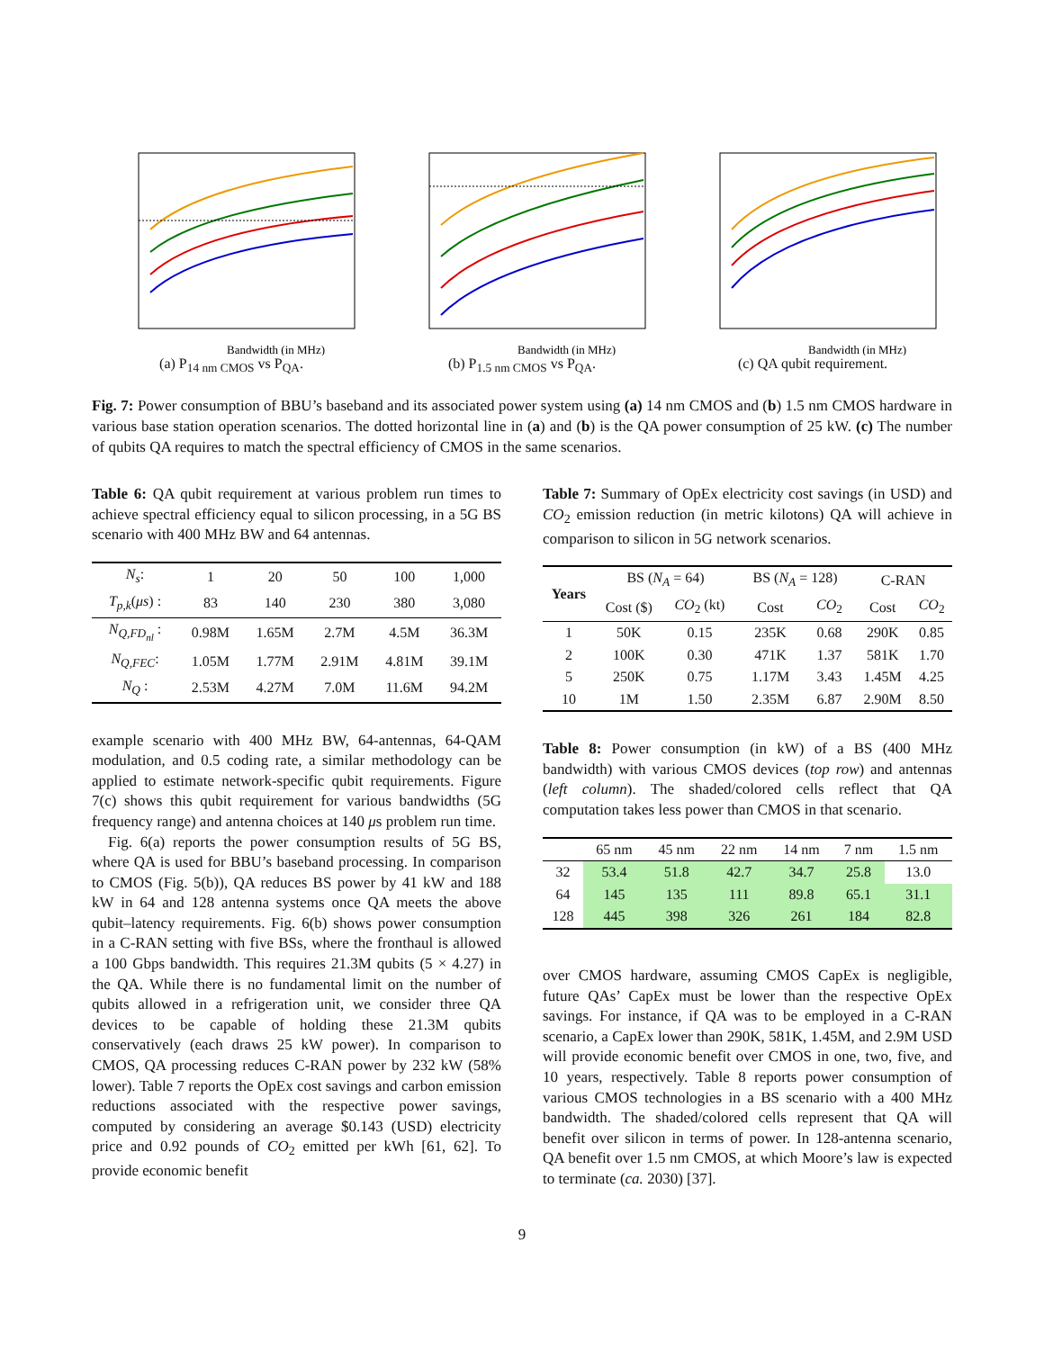Bandwidth (in MHz)
(a) P<sub>14 nm CMOS</sub> vs P<sub>QA</sub>.
Bandwidth (in MHz)
(b) P<sub>1.5 nm CMOS</sub> vs P<sub>QA</sub>.
Bandwidth (in MHz)
(c) QA qubit requirement.
Fig. 7: Power consumption of BBU’s baseband and its associated power system using (a) 14 nm CMOS and (b) 1.5 nm CMOS hardware in various base station operation scenarios. The dotted horizontal line in (a) and (b) is the QA power consumption of 25 kW. (c) The number of qubits QA requires to match the spectral efficiency of CMOS in the same scenarios.
Table 6: QA qubit requirement at various problem run times to achieve spectral efficiency equal to silicon processing, in a 5G BS scenario with 400 MHz BW and 64 antennas.
| N<sub>s</sub> : | 1 | 20 | 50 | 100 | 1,000 |
| T<sub>p,k</sub> ( μs ) : | 83 | 140 | 230 | 380 | 3,080 |
| N<sub>Q,FD<sub>nl</sub></sub> : | 0.98M | 1.65M | 2.7M | 4.5M | 36.3M |
| N<sub>Q,FEC</sub> : | 1.05M | 1.77M | 2.91M | 4.81M | 39.1M |
| N<sub>Q</sub> : | 2.53M | 4.27M | 7.0M | 11.6M | 94.2M |
example scenario with 400 MHz BW, 64-antennas, 64-QAM modulation, and 0.5 coding rate, a similar methodology can be applied to estimate network-specific qubit requirements. Figure 7(c) shows this qubit requirement for various bandwidths (5G frequency range) and antenna choices at 140 μs problem run time.
Fig. 6(a) reports the power consumption results of 5G BS, where QA is used for BBU’s baseband processing. In comparison to CMOS (Fig. 5(b)), QA reduces BS power by 41 kW and 188 kW in 64 and 128 antenna systems once QA meets the above qubit–latency requirements. Fig. 6(b) shows power consumption in a C-RAN setting with five BSs, where the fronthaul is allowed a 100 Gbps bandwidth. This requires 21.3M qubits (5 × 4.27) in the QA. While there is no fundamental limit on the number of qubits allowed in a refrigeration unit, we consider three QA devices to be capable of holding these 21.3M qubits conservatively (each draws 25 kW power). In comparison to CMOS, QA processing reduces C-RAN power by 232 kW (58% lower). Table 7 reports the OpEx cost savings and carbon emission reductions associated with the respective power savings, computed by considering an average $0.143 (USD) electricity price and 0.92 pounds of CO<sub>2</sub> emitted per kWh [61, 62]. To provide economic benefit
Table 7: Summary of OpEx electricity cost savings (in USD) and CO<sub>2</sub> emission reduction (in metric kilotons) QA will achieve in comparison to silicon in 5G network scenarios.
| Years | BS ( N<sub>A</sub> = 64) | | BS ( N<sub>A</sub> = 128) | | C-RAN | |
| | Cost ($) | CO<sub>2</sub> (kt) | Cost | CO<sub>2</sub> | Cost | CO<sub>2</sub> |
| 1 | 50K | 0.15 | 235K | 0.68 | 290K | 0.85 |
| 2 | 100K | 0.30 | 471K | 1.37 | 581K | 1.70 |
| 5 | 250K | 0.75 | 1.17M | 3.43 | 1.45M | 4.25 |
| 10 | 1M | 1.50 | 2.35M | 6.87 | 2.90M | 8.50 |
Table 8: Power consumption (in kW) of a BS (400 MHz bandwidth) with various CMOS devices (top row) and antennas (left column). The shaded/colored cells reflect that QA computation takes less power than CMOS in that scenario.
| | 65 nm | 45 nm | 22 nm | 14 nm | 7 nm | 1.5 nm |
| 32 | 53.4 | 51.8 | 42.7 | 34.7 | 25.8 | 13.0 |
| 64 | 145 | 135 | 111 | 89.8 | 65.1 | 31.1 |
| 128 | 445 | 398 | 326 | 261 | 184 | 82.8 |
over CMOS hardware, assuming CMOS CapEx is negligible, future QAs’ CapEx must be lower than the respective OpEx savings. For instance, if QA was to be employed in a C-RAN scenario, a CapEx lower than 290K, 581K, 1.45M, and 2.9M USD will provide economic benefit over CMOS in one, two, five, and 10 years, respectively. Table 8 reports power consumption of various CMOS technologies in a BS scenario with a 400 MHz bandwidth. The shaded/colored cells represent that QA will benefit over silicon in terms of power. In 128-antenna scenario, QA benefit over 1.5 nm CMOS, at which Moore’s law is expected to terminate (ca. 2030) [37].
9